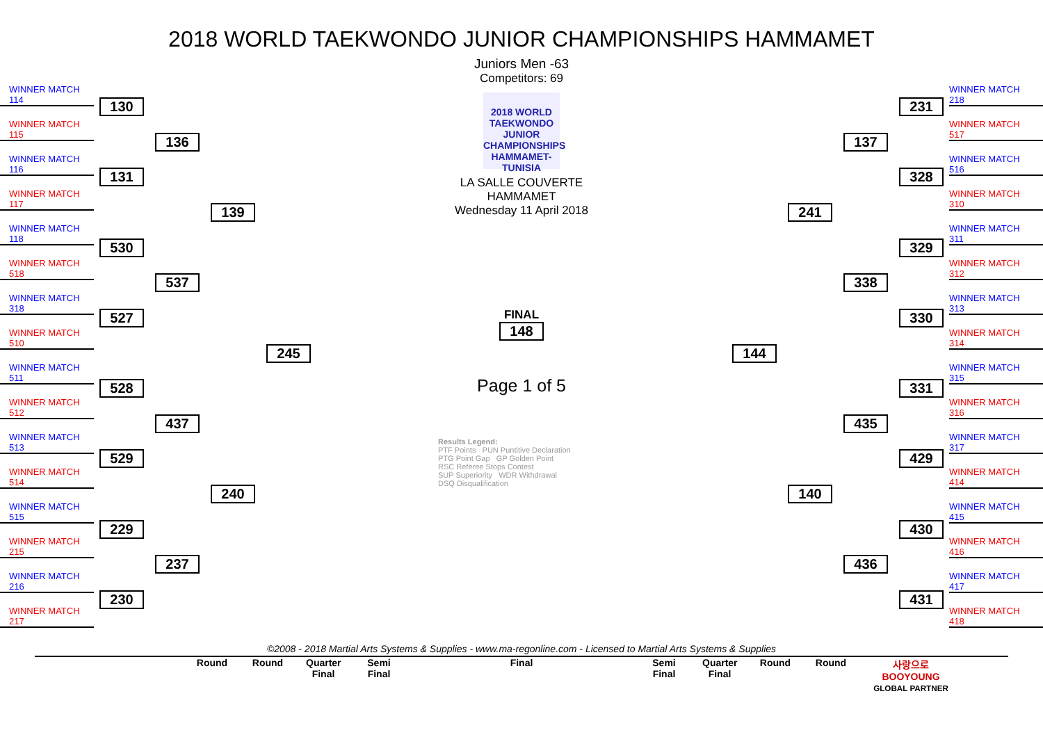2018 WORLD TAEKWONDO JUNIOR CHAMPIONSHIPS HAMMAMET
Juniors Men -63
WINNER MATCH 114
WINNER MATCH 115
WINNER MATCH 116
WINNER MATCH 117
WINNER MATCH 118
WINNER MATCH 518
WINNER MATCH 318
WINNER MATCH 510
WINNER MATCH 511
WINNER MATCH 512
WINNER MATCH 513
WINNER MATCH 514
WINNER MATCH 515
WINNER MATCH 215
WINNER MATCH 216
WINNER MATCH 217
130
131
530
527
528
529
229
230
136
537
437
237
139
240
245
Competitors: 69
2018 WORLD TAEKWONDO JUNIOR CHAMPIONSHIPS HAMMAMET-TUNISIA
LA SALLE COUVERTE
HAMMAMET
Wednesday 11 April 2018
FINAL
148
Page 1 of 5
Results Legend:
PTF Points PUN Puntitive Declaration
PTG Point Gap GP Golden Point
RSC Referee Stops Contest
SUP Superiority WDR Withdrawal
DSQ Disqualification
144 241
140
137
338
435
436
231
328
329
330
331
429
430
431
WINNER MATCH 218
WINNER MATCH 517
WINNER MATCH 516
WINNER MATCH 310
WINNER MATCH 311
WINNER MATCH 312
WINNER MATCH 313
WINNER MATCH 314
WINNER MATCH 315
WINNER MATCH 316
WINNER MATCH 317
WINNER MATCH 414
WINNER MATCH 415
WINNER MATCH 416
WINNER MATCH 417
WINNER MATCH 418
©2008 - 2018 Martial Arts Systems & Supplies - www.ma-regonline.com - Licensed to Martial Arts Systems & Supplies
Round Round Quarter Final Semi Final Final Semi Final Quarter Final Round Round 사랑으로 BOOYOUNG
GLOBAL PARTNER